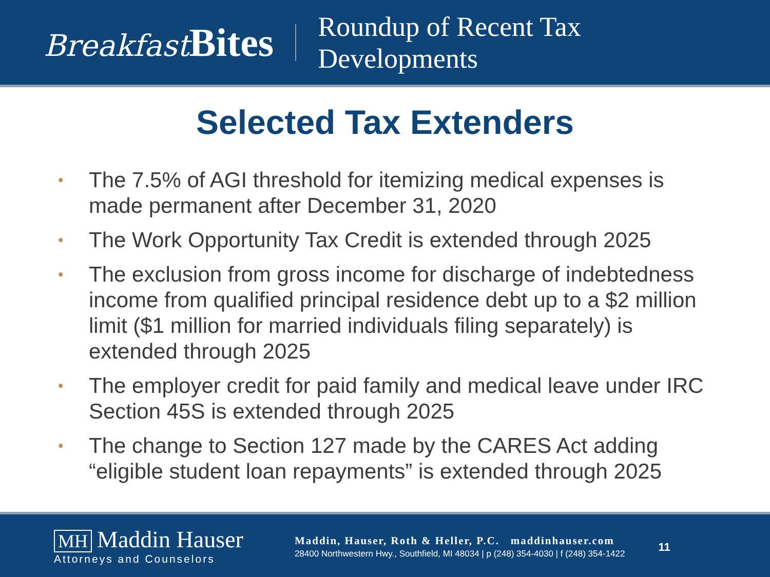Breakfast Bites
Roundup of Recent Tax
Developments
Selected Tax Extenders
• The 7.5% of AGI threshold for itemizing medical expenses is made permanent after December 31, 2020
• The Work Opportunity Tax Credit is extended through 2025
• The exclusion from gross income for discharge of indebtedness income from qualified principal residence debt up to a $2 million limit ($1 million for married individuals filing separately) is extended through 2025
• The employer credit for paid family and medical leave under IRC Section 45S is extended through 2025
• The change to Section 127 made by the CARES Act adding “eligible student loan repayments” is extended through 2025
MH Maddin Hauser
Attorneys and Counselors
Maddin, Hauser, Roth & Heller, P.C. maddinhauser.com
28400 Northwestern Hwy., Southfield, MI 48034 | p (248) 354-4030 | f (248) 354-1422
11